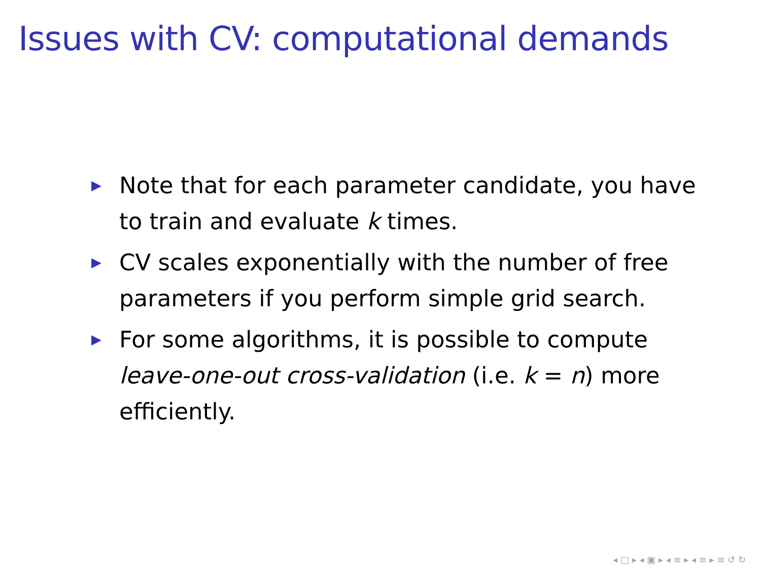Issues with CV: computational demands
▶ Note that for each parameter candidate, you have to train and evaluate k times.
▶ CV scales exponentially with the number of free parameters if you perform simple grid search.
▶ For some algorithms, it is possible to compute leave-one-out cross-validation (i.e. k = n) more efficiently.
◂ □ ▸ ◂ ▣ ▸ ◂ ≡ ▸ ◂ ≡ ▸ ≡ ↺ ↻